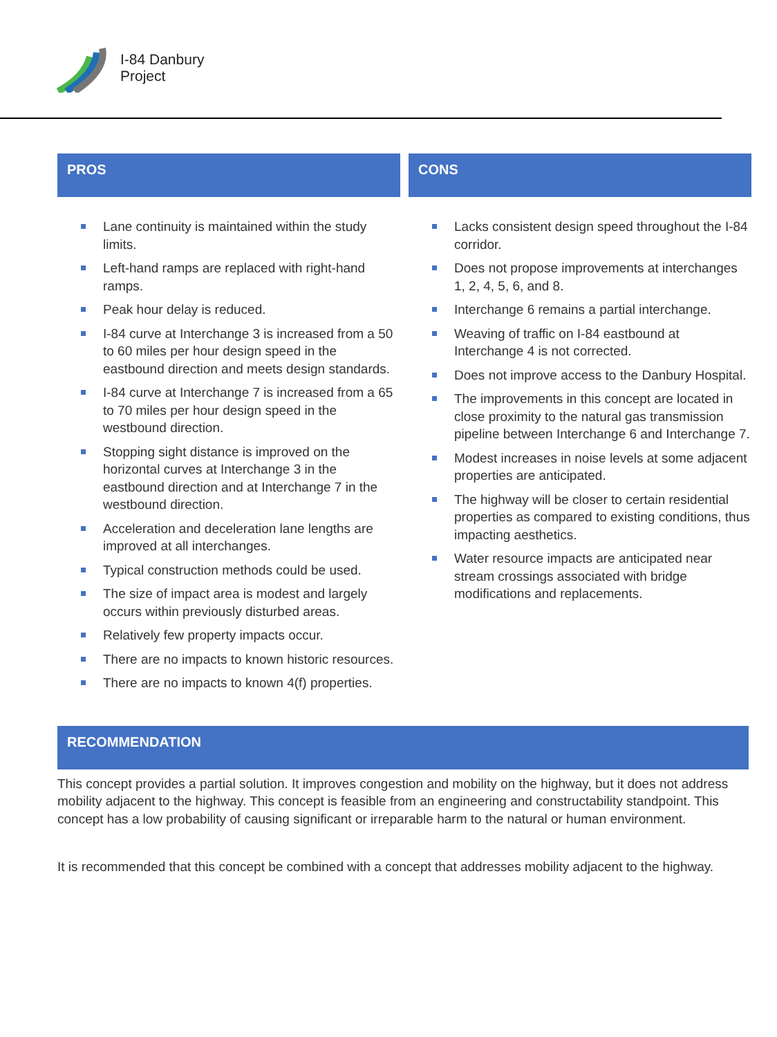I-84 Danbury
Project
PROS
Lane continuity is maintained within the study limits.
Left-hand ramps are replaced with right-hand ramps.
Peak hour delay is reduced.
I-84 curve at Interchange 3 is increased from a 50 to 60 miles per hour design speed in the eastbound direction and meets design standards.
I-84 curve at Interchange 7 is increased from a 65 to 70 miles per hour design speed in the westbound direction.
Stopping sight distance is improved on the horizontal curves at Interchange 3 in the eastbound direction and at Interchange 7 in the westbound direction.
Acceleration and deceleration lane lengths are improved at all interchanges.
Typical construction methods could be used.
The size of impact area is modest and largely occurs within previously disturbed areas.
Relatively few property impacts occur.
There are no impacts to known historic resources.
There are no impacts to known 4(f) properties.
CONS
Lacks consistent design speed throughout the I-84 corridor.
Does not propose improvements at interchanges 1, 2, 4, 5, 6, and 8.
Interchange 6 remains a partial interchange.
Weaving of traffic on I-84 eastbound at Interchange 4 is not corrected.
Does not improve access to the Danbury Hospital.
The improvements in this concept are located in close proximity to the natural gas transmission pipeline between Interchange 6 and Interchange 7.
Modest increases in noise levels at some adjacent properties are anticipated.
The highway will be closer to certain residential properties as compared to existing conditions, thus impacting aesthetics.
Water resource impacts are anticipated near stream crossings associated with bridge modifications and replacements.
RECOMMENDATION
This concept provides a partial solution. It improves congestion and mobility on the highway, but it does not address mobility adjacent to the highway. This concept is feasible from an engineering and constructability standpoint. This concept has a low probability of causing significant or irreparable harm to the natural or human environment.
It is recommended that this concept be combined with a concept that addresses mobility adjacent to the highway.